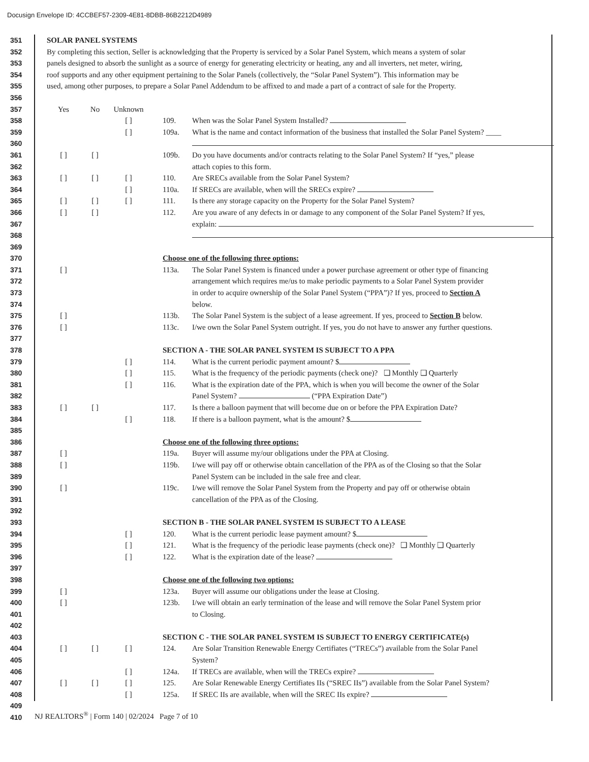Docusign Envelope ID: 4CCBEF57-2309-4E81-8DBB-86B2212D4989
351 SOLAR PANEL SYSTEMS
352 By completing this section, Seller is acknowledging that the Property is serviced by a Solar Panel System, which means a system of solar
353 panels designed to absorb the sunlight as a source of energy for generating electricity or heating, any and all inverters, net meter, wiring,
354 roof supports and any other equipment pertaining to the Solar Panels (collectively, the “Solar Panel System”). This information may be
355 used, among other purposes, to prepare a Solar Panel Addendum to be affixed to and made a part of a contract of sale for the Property.
356
357 Yes No Unknown
358 [ ] 109. When was the Solar Panel System Installed?
359 [ ] 109a. What is the name and contact information of the business that installed the Solar Panel System? ____
360
361 [ ] [ ] 109b. Do you have documents and/or contracts relating to the Solar Panel System? If “yes,” please
362 attach copies to this form.
363 [ ] [ ] [ ] 110. Are SRECs available from the Solar Panel System?
364 [ ] 110a. If SRECs are available, when will the SRECs expire?
365 [ ] [ ] [ ] 111. Is there any storage capacity on the Property for the Solar Panel System?
366 [ ] [ ] 112. Are you aware of any defects in or damage to any component of the Solar Panel System? If yes,
367 explain:
368
369
370 Choose one of the following three options:
371 [ ] 113a. The Solar Panel System is financed under a power purchase agreement or other type of financing
372 arrangement which requires me/us to make periodic payments to a Solar Panel System provider
373 in order to acquire ownership of the Solar Panel System (“PPA”)? If yes, proceed to Section A
374 below.
375 [ ] 113b. The Solar Panel System is the subject of a lease agreement. If yes, proceed to Section B below.
376 [ ] 113c. I/we own the Solar Panel System outright. If yes, you do not have to answer any further questions.
377
378 SECTION A - THE SOLAR PANEL SYSTEM IS SUBJECT TO A PPA
379 [ ] 114. What is the current periodic payment amount? $
380 [ ] 115. What is the frequency of the periodic payments (check one)? ❑ Monthly ❑ Quarterly
381 [ ] 116. What is the expiration date of the PPA, which is when you will become the owner of the Solar
382 Panel System? (“PPA Expiration Date”)
383 [ ] [ ] 117. Is there a balloon payment that will become due on or before the PPA Expiration Date?
384 [ ] 118. If there is a balloon payment, what is the amount? $
385
386 Choose one of the following three options:
387 [ ] 119a. Buyer will assume my/our obligations under the PPA at Closing.
388 [ ] 119b. I/we will pay off or otherwise obtain cancellation of the PPA as of the Closing so that the Solar
389 Panel System can be included in the sale free and clear.
390 [ ] 119c. I/we will remove the Solar Panel System from the Property and pay off or otherwise obtain
391 cancellation of the PPA as of the Closing.
392
393 SECTION B - THE SOLAR PANEL SYSTEM IS SUBJECT TO A LEASE
394 [ ] 120. What is the current periodic lease payment amount? $
395 [ ] 121. What is the frequency of the periodic lease payments (check one)? ❑ Monthly ❑ Quarterly
396 [ ] 122. What is the expiration date of the lease?
397
398 Choose one of the following two options:
399 [ ] 123a. Buyer will assume our obligations under the lease at Closing.
400 [ ] 123b. I/we will obtain an early termination of the lease and will remove the Solar Panel System prior
401 to Closing.
402
403 SECTION C - THE SOLAR PANEL SYSTEM IS SUBJECT TO ENERGY CERTIFICATE(s)
404 [ ] [ ] [ ] 124. Are Solar Transition Renewable Energy Certifiates (“TRECs”) available from the Solar Panel
405 System?
406 [ ] 124a. If TRECs are available, when will the TRECs expire?
407 [ ] [ ] [ ] 125. Are Solar Renewable Energy Certifiates IIs (“SREC IIs”) available from the Solar Panel System?
408 [ ] 125a. If SREC IIs are available, when will the SREC IIs expire?
409
410
NJ REALTORS<sup>®</sup> | Form 140 | 02/2024 Page 7 of 10